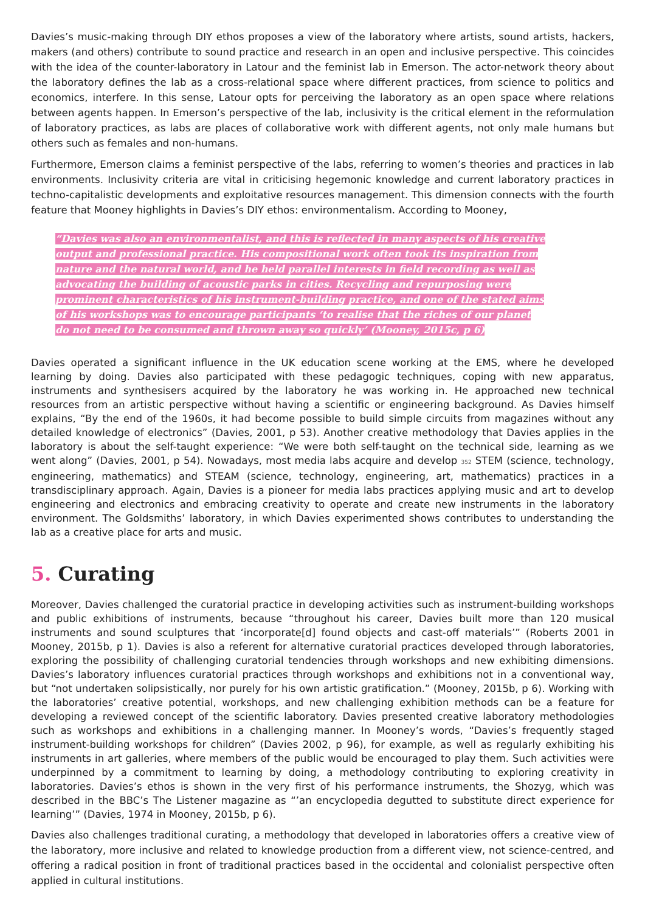Davies’s music-making through DIY ethos proposes a view of the laboratory where artists, sound artists, hackers, makers (and others) contribute to sound practice and research in an open and inclusive perspective. This coincides with the idea of the counter-laboratory in Latour and the feminist lab in Emerson. The actor-network theory about the laboratory defines the lab as a cross-relational space where different practices, from science to politics and economics, interfere. In this sense, Latour opts for perceiving the laboratory as an open space where relations between agents happen. In Emerson’s perspective of the lab, inclusivity is the critical element in the reformulation of laboratory practices, as labs are places of collaborative work with different agents, not only male humans but others such as females and non-humans.
Furthermore, Emerson claims a feminist perspective of the labs, referring to women’s theories and practices in lab environments. Inclusivity criteria are vital in criticising hegemonic knowledge and current laboratory practices in techno-capitalistic developments and exploitative resources management. This dimension connects with the fourth feature that Mooney highlights in Davies’s DIY ethos: environmentalism. According to Mooney,
“Davies was also an environmentalist, and this is reflected in many aspects of his creative output and professional practice. His compositional work often took its inspiration from nature and the natural world, and he held parallel interests in field recording as well as advocating the building of acoustic parks in cities. Recycling and repurposing were prominent characteristics of his instrument-building practice, and one of the stated aims of his workshops was to encourage participants ‘to realise that the riches of our planet do not need to be consumed and thrown away so quickly’ (Mooney, 2015c, p 6)
Davies operated a significant influence in the UK education scene working at the EMS, where he developed learning by doing. Davies also participated with these pedagogic techniques, coping with new apparatus, instruments and synthesisers acquired by the laboratory he was working in. He approached new technical resources from an artistic perspective without having a scientific or engineering background. As Davies himself explains, “By the end of the 1960s, it had become possible to build simple circuits from magazines without any detailed knowledge of electronics” (Davies, 2001, p 53). Another creative methodology that Davies applies in the laboratory is about the self-taught experience: “We were both self-taught on the technical side, learning as we went along” (Davies, 2001, p 54). Nowadays, most media labs acquire and develop 352 STEM (science, technology, engineering, mathematics) and STEAM (science, technology, engineering, art, mathematics) practices in a transdisciplinary approach. Again, Davies is a pioneer for media labs practices applying music and art to develop engineering and electronics and embracing creativity to operate and create new instruments in the laboratory environment. The Goldsmiths’ laboratory, in which Davies experimented shows contributes to understanding the lab as a creative place for arts and music.
5. Curating
Moreover, Davies challenged the curatorial practice in developing activities such as instrument-building workshops and public exhibitions of instruments, because “throughout his career, Davies built more than 120 musical instruments and sound sculptures that ‘incorporate[d] found objects and cast-off materials’” (Roberts 2001 in Mooney, 2015b, p 1). Davies is also a referent for alternative curatorial practices developed through laboratories, exploring the possibility of challenging curatorial tendencies through workshops and new exhibiting dimensions. Davies’s laboratory influences curatorial practices through workshops and exhibitions not in a conventional way, but “not undertaken solipsistically, nor purely for his own artistic gratification.” (Mooney, 2015b, p 6). Working with the laboratories’ creative potential, workshops, and new challenging exhibition methods can be a feature for developing a reviewed concept of the scientific laboratory. Davies presented creative laboratory methodologies such as workshops and exhibitions in a challenging manner. In Mooney’s words, “Davies’s frequently staged instrument-building workshops for children” (Davies 2002, p 96), for example, as well as regularly exhibiting his instruments in art galleries, where members of the public would be encouraged to play them. Such activities were underpinned by a commitment to learning by doing, a methodology contributing to exploring creativity in laboratories. Davies’s ethos is shown in the very first of his performance instruments, the Shozyg, which was described in the BBC’s The Listener magazine as “’an encyclopedia degutted to substitute direct experience for learning’” (Davies, 1974 in Mooney, 2015b, p 6).
Davies also challenges traditional curating, a methodology that developed in laboratories offers a creative view of the laboratory, more inclusive and related to knowledge production from a different view, not science-centred, and offering a radical position in front of traditional practices based in the occidental and colonialist perspective often applied in cultural institutions.